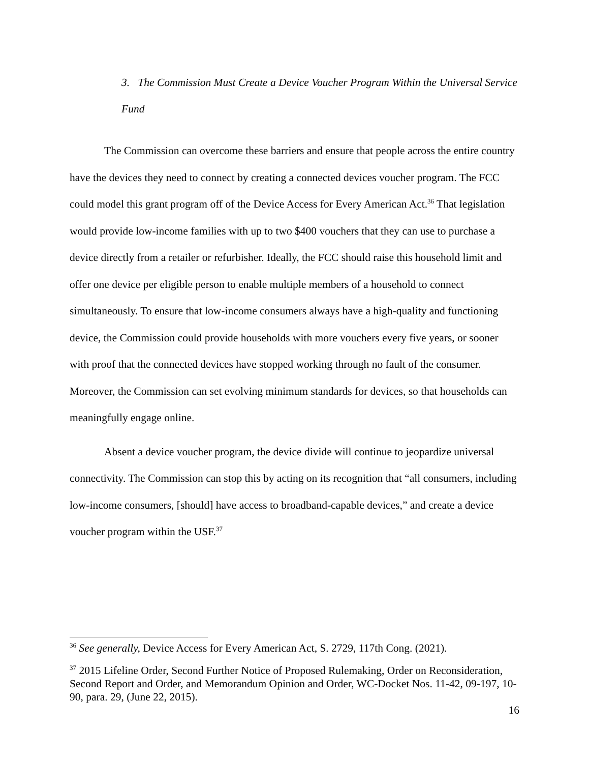3. The Commission Must Create a Device Voucher Program Within the Universal Service Fund
The Commission can overcome these barriers and ensure that people across the entire country have the devices they need to connect by creating a connected devices voucher program. The FCC could model this grant program off of the Device Access for Every American Act.<sup>36</sup> That legislation would provide low-income families with up to two $400 vouchers that they can use to purchase a device directly from a retailer or refurbisher. Ideally, the FCC should raise this household limit and offer one device per eligible person to enable multiple members of a household to connect simultaneously. To ensure that low-income consumers always have a high-quality and functioning device, the Commission could provide households with more vouchers every five years, or sooner with proof that the connected devices have stopped working through no fault of the consumer. Moreover, the Commission can set evolving minimum standards for devices, so that households can meaningfully engage online.
Absent a device voucher program, the device divide will continue to jeopardize universal connectivity. The Commission can stop this by acting on its recognition that “all consumers, including low-income consumers, [should] have access to broadband-capable devices,” and create a device voucher program within the USF.<sup>37</sup>
<sup>36</sup> See generally, Device Access for Every American Act, S. 2729, 117th Cong. (2021).
<sup>37</sup> 2015 Lifeline Order, Second Further Notice of Proposed Rulemaking, Order on Reconsideration, Second Report and Order, and Memorandum Opinion and Order, WC-Docket Nos. 11-42, 09-197, 10-90, para. 29, (June 22, 2015).
16